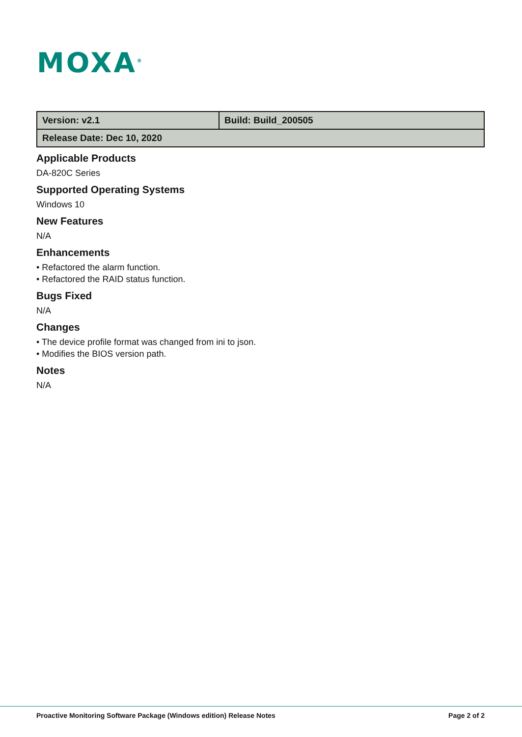MOXA<sup>®</sup>
| Version: v2.1 | Build: Build_200505 |
| Release Date: Dec 10, 2020 | |
Applicable Products
DA-820C Series
Supported Operating Systems
Windows 10
New Features
N/A
Enhancements
• Refactored the alarm function.
• Refactored the RAID status function.
Bugs Fixed
N/A
Changes
• The device profile format was changed from ini to json.
• Modifies the BIOS version path.
Notes
N/A
Proactive Monitoring Software Package (Windows edition) Release Notes Page 2 of 2